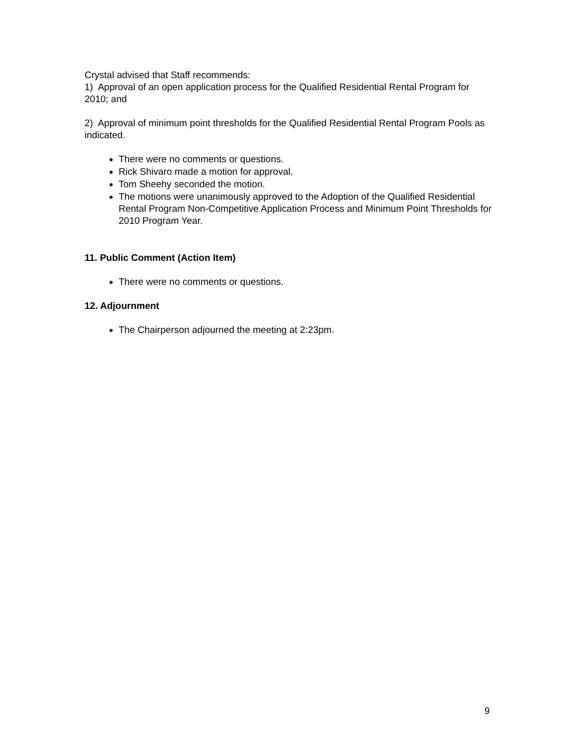Crystal advised that Staff recommends:
1) Approval of an open application process for the Qualified Residential Rental Program for 2010; and
2) Approval of minimum point thresholds for the Qualified Residential Rental Program Pools as indicated.
There were no comments or questions.
Rick Shivaro made a motion for approval.
Tom Sheehy seconded the motion.
The motions were unanimously approved to the Adoption of the Qualified Residential Rental Program Non-Competitive Application Process and Minimum Point Thresholds for 2010 Program Year.
11. Public Comment (Action Item)
There were no comments or questions.
12. Adjournment
The Chairperson adjourned the meeting at 2:23pm.
9